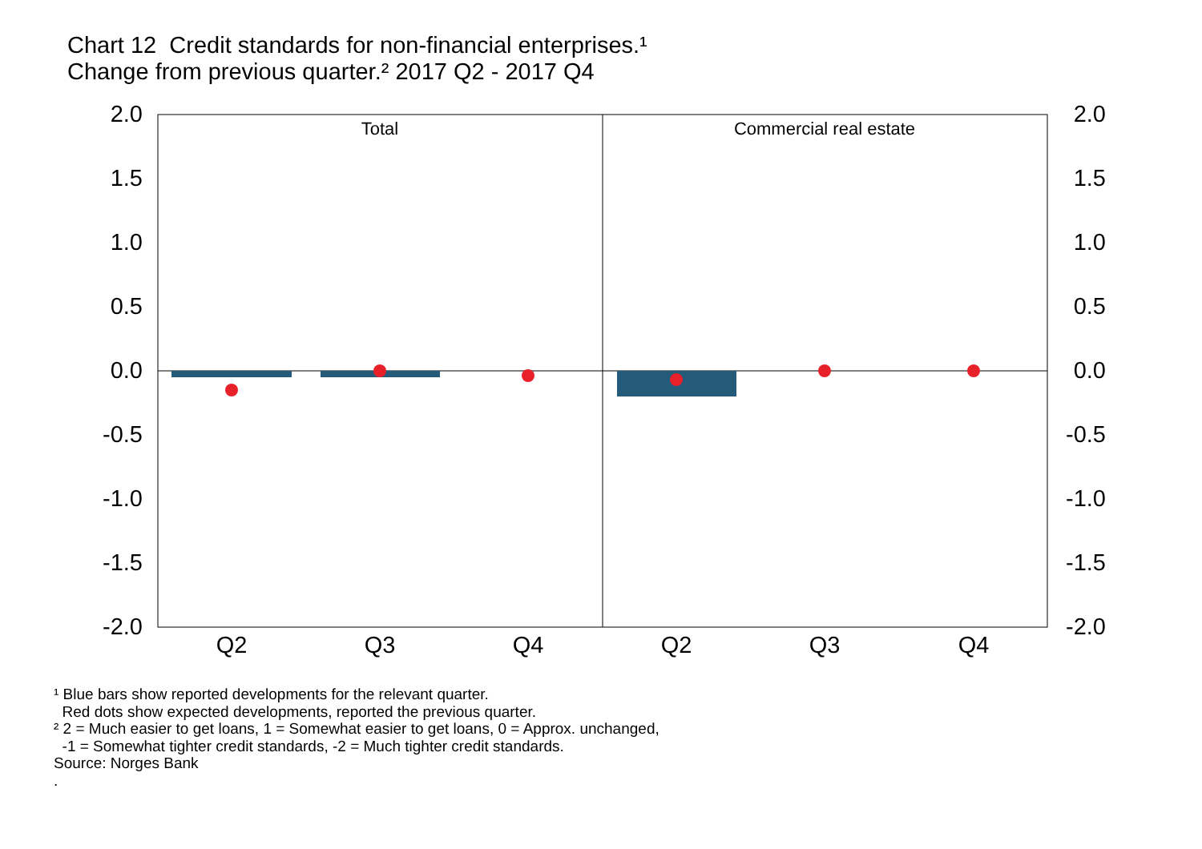Chart 12 Credit standards for non-financial enterprises.¹
Change from previous quarter.² 2017 Q2 - 2017 Q4
Total
Commercial real estate
2.0
1.5
1.0
0.5
0.0
-0.5
-1.0
-1.5
-2.0
2.0
1.5
1.0
0.5
0.0
-0.5
-1.0
-1.5
-2.0
Q2
Q3
Q4
Q2
Q3
Q4
¹ Blue bars show reported developments for the relevant quarter.
Red dots show expected developments, reported the previous quarter.
² 2 = Much easier to get loans, 1 = Somewhat easier to get loans, 0 = Approx. unchanged,
-1 = Somewhat tighter credit standards, -2 = Much tighter credit standards.
Source: Norges Bank
.